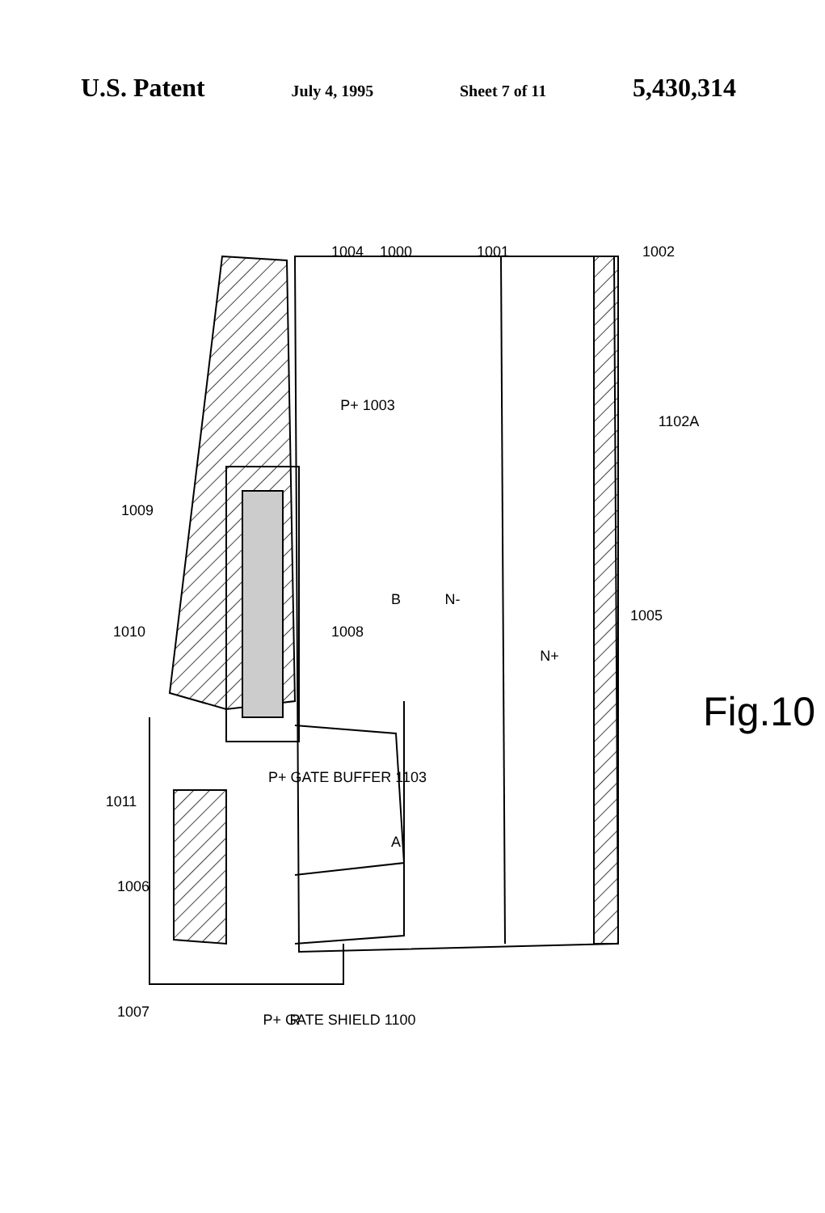U.S. Patent July 4, 1995 Sheet 7 of 11 5,430,314
1004
1000
1001
1002
P+ 1003
1102A
1009
1008
1010
B
N-
N+
1005
P+ GATE BUFFER 1103
1011
A
1006
1007
P+ GATE SHIELD 1100
R
Fig.10